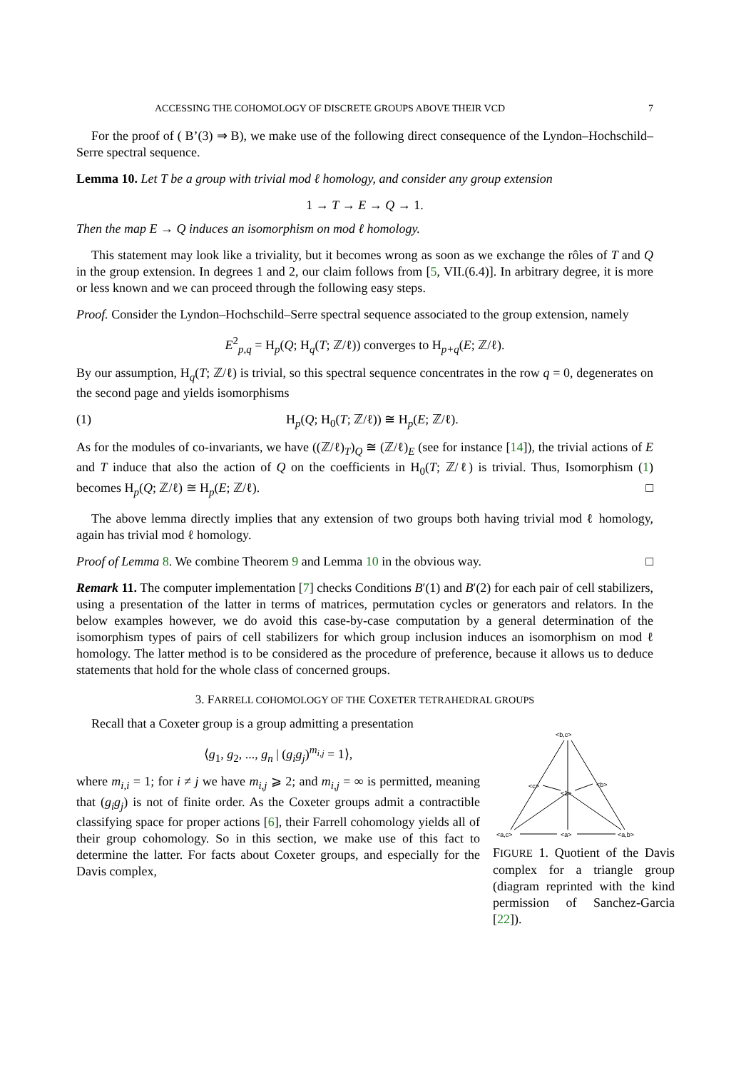ACCESSING THE COHOMOLOGY OF DISCRETE GROUPS ABOVE THEIR VCD 7
For the proof of ( B’(3) ⇒ B), we make use of the following direct consequence of the Lyndon–Hochschild–Serre spectral sequence.
Lemma 10. Let T be a group with trivial mod ℓ homology, and consider any group extension
1 → T → E → Q → 1.
Then the map E → Q induces an isomorphism on mod ℓ homology.
This statement may look like a triviality, but it becomes wrong as soon as we exchange the rôles of T and Q in the group extension. In degrees 1 and 2, our claim follows from [5, VII.(6.4)]. In arbitrary degree, it is more or less known and we can proceed through the following easy steps.
Proof. Consider the Lyndon–Hochschild–Serre spectral sequence associated to the group extension, namely
E<sup>2</sup><sub>p,q</sub> = H<sub>p</sub>(Q; H<sub>q</sub>(T; ℤ/ℓ)) converges to H<sub>p+q</sub>(E; ℤ/ℓ).
By our assumption, H<sub>q</sub>(T; ℤ/ℓ) is trivial, so this spectral sequence concentrates in the row q = 0, degenerates on the second page and yields isomorphisms
(1) H<sub>p</sub>(Q; H<sub>0</sub>(T; ℤ/ℓ)) ≅ H<sub>p</sub>(E; ℤ/ℓ).
As for the modules of co-invariants, we have ((ℤ/ℓ)<sub>T</sub>)<sub>Q</sub> ≅ (ℤ/ℓ)<sub>E</sub> (see for instance [14]), the trivial actions of E and T induce that also the action of Q on the coefficients in H<sub>0</sub>(T; ℤ/ℓ) is trivial. Thus, Isomorphism (1) becomes H<sub>p</sub>(Q; ℤ/ℓ) ≅ H<sub>p</sub>(E; ℤ/ℓ). □
The above lemma directly implies that any extension of two groups both having trivial mod ℓ homology, again has trivial mod ℓ homology.
Proof of Lemma 8. We combine Theorem 9 and Lemma 10 in the obvious way. □
Remark 11. The computer implementation [7] checks Conditions B′(1) and B′(2) for each pair of cell stabilizers, using a presentation of the latter in terms of matrices, permutation cycles or generators and relators. In the below examples however, we do avoid this case-by-case computation by a general determination of the isomorphism types of pairs of cell stabilizers for which group inclusion induces an isomorphism on mod ℓ homology. The latter method is to be considered as the procedure of preference, because it allows us to deduce statements that hold for the whole class of concerned groups.
3. FARRELL COHOMOLOGY OF THE COXETER TETRAHEDRAL GROUPS
Recall that a Coxeter group is a group admitting a presentation
⟨g<sub>1</sub>, g<sub>2</sub>, ..., g<sub>n</sub> | (g<sub>i</sub>g<sub>j</sub>)<sup>m<sub>i,j</sub></sup> = 1⟩,
where m<sub>i,i</sub> = 1; for i ≠ j we have m<sub>i,j</sub> ⩾ 2; and m<sub>i,j</sub> = ∞ is permitted, meaning that (g<sub>i</sub>g<sub>j</sub>) is not of finite order. As the Coxeter groups admit a contractible classifying space for proper actions [6], their Farrell cohomology yields all of their group cohomology. So in this section, we make use of this fact to determine the latter. For facts about Coxeter groups, and especially for the Davis complex,
<b,c>
<c>
<b>
<1>
<a,c>
<a>
<a,b>
FIGURE 1. Quotient of the Davis complex for a triangle group (diagram reprinted with the kind permission of Sanchez-Garcia [22]).